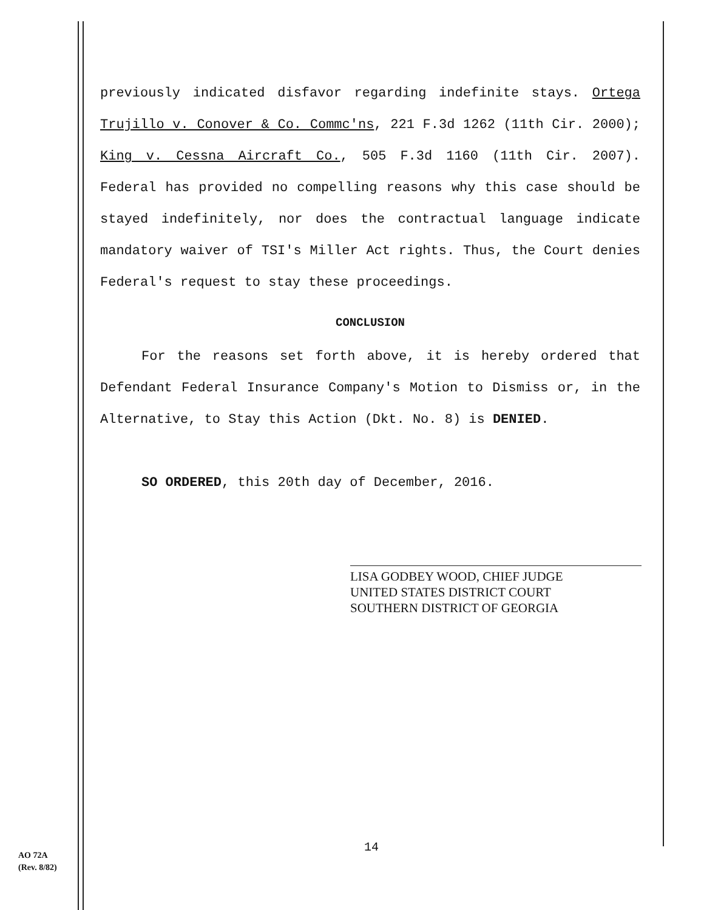previously indicated disfavor regarding indefinite stays. Ortega Trujillo v. Conover & Co. Commc'ns, 221 F.3d 1262 (11th Cir. 2000); King v. Cessna Aircraft Co., 505 F.3d 1160 (11th Cir. 2007). Federal has provided no compelling reasons why this case should be stayed indefinitely, nor does the contractual language indicate mandatory waiver of TSI's Miller Act rights. Thus, the Court denies Federal's request to stay these proceedings.
CONCLUSION
For the reasons set forth above, it is hereby ordered that Defendant Federal Insurance Company's Motion to Dismiss or, in the Alternative, to Stay this Action (Dkt. No. 8) is DENIED.
SO ORDERED, this 20th day of December, 2016.
LISA GODBEY WOOD, CHIEF JUDGE
UNITED STATES DISTRICT COURT
SOUTHERN DISTRICT OF GEORGIA
14
AO 72A
(Rev. 8/82)